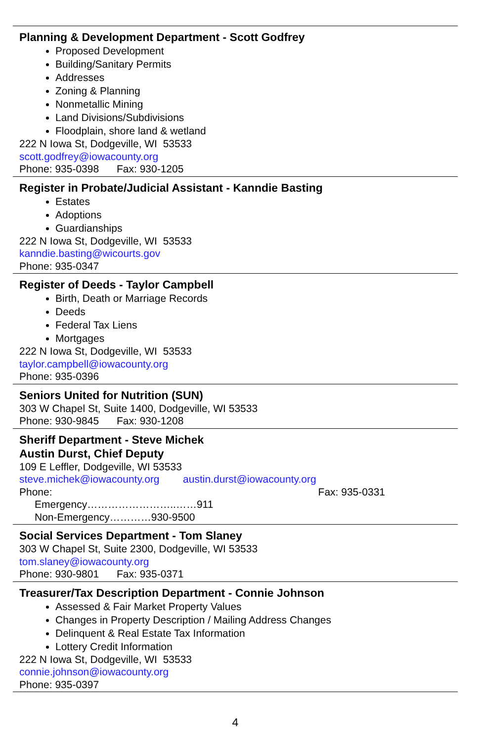Planning & Development Department - Scott Godfrey
Proposed Development
Building/Sanitary Permits
Addresses
Zoning & Planning
Nonmetallic Mining
Land Divisions/Subdivisions
Floodplain, shore land & wetland
222 N Iowa St, Dodgeville, WI 53533
scott.godfrey@iowacounty.org
Phone: 935-0398 Fax: 930-1205
Register in Probate/Judicial Assistant - Kanndie Basting
Estates
Adoptions
Guardianships
222 N Iowa St, Dodgeville, WI 53533
kanndie.basting@wicourts.gov
Phone: 935-0347
Register of Deeds - Taylor Campbell
Birth, Death or Marriage Records
Deeds
Federal Tax Liens
Mortgages
222 N Iowa St, Dodgeville, WI 53533
taylor.campbell@iowacounty.org
Phone: 935-0396
Seniors United for Nutrition (SUN)
303 W Chapel St, Suite 1400, Dodgeville, WI 53533
Phone: 930-9845 Fax: 930-1208
Sheriff Department - Steve Michek
Austin Durst, Chief Deputy
109 E Leffler, Dodgeville, WI 53533
steve.michek@iowacounty.org austin.durst@iowacounty.org
Phone: Fax: 935-0331
Emergency……………………..……911
Non-Emergency…………930-9500
Social Services Department - Tom Slaney
303 W Chapel St, Suite 2300, Dodgeville, WI 53533
tom.slaney@iowacounty.org
Phone: 930-9801 Fax: 935-0371
Treasurer/Tax Description Department - Connie Johnson
Assessed & Fair Market Property Values
Changes in Property Description / Mailing Address Changes
Delinquent & Real Estate Tax Information
Lottery Credit Information
222 N Iowa St, Dodgeville, WI 53533
connie.johnson@iowacounty.org
Phone: 935-0397
4